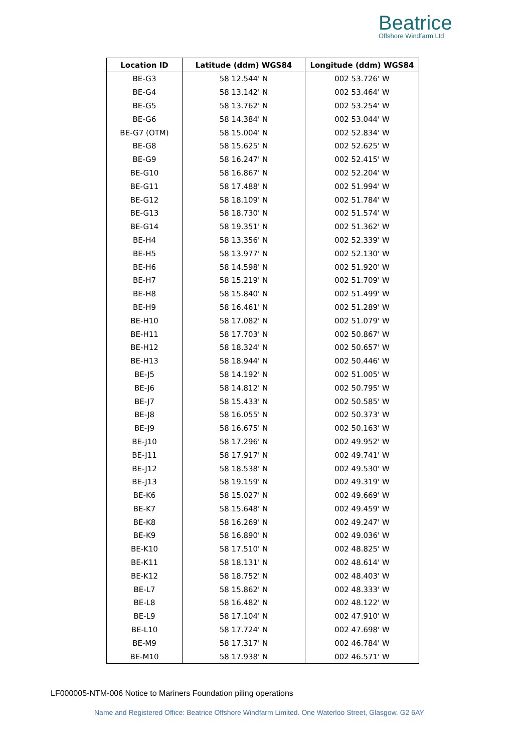Beatrice
Offshore Windfarm Ltd
| Location ID | Latitude (ddm) WGS84 | Longitude (ddm) WGS84 |
| --- | --- | --- |
| BE-G3 | 58 12.544' N | 002 53.726' W |
| BE-G4 | 58 13.142' N | 002 53.464' W |
| BE-G5 | 58 13.762' N | 002 53.254' W |
| BE-G6 | 58 14.384' N | 002 53.044' W |
| BE-G7 (OTM) | 58 15.004' N | 002 52.834' W |
| BE-G8 | 58 15.625' N | 002 52.625' W |
| BE-G9 | 58 16.247' N | 002 52.415' W |
| BE-G10 | 58 16.867' N | 002 52.204' W |
| BE-G11 | 58 17.488' N | 002 51.994' W |
| BE-G12 | 58 18.109' N | 002 51.784' W |
| BE-G13 | 58 18.730' N | 002 51.574' W |
| BE-G14 | 58 19.351' N | 002 51.362' W |
| BE-H4 | 58 13.356' N | 002 52.339' W |
| BE-H5 | 58 13.977' N | 002 52.130' W |
| BE-H6 | 58 14.598' N | 002 51.920' W |
| BE-H7 | 58 15.219' N | 002 51.709' W |
| BE-H8 | 58 15.840' N | 002 51.499' W |
| BE-H9 | 58 16.461' N | 002 51.289' W |
| BE-H10 | 58 17.082' N | 002 51.079' W |
| BE-H11 | 58 17.703' N | 002 50.867' W |
| BE-H12 | 58 18.324' N | 002 50.657' W |
| BE-H13 | 58 18.944' N | 002 50.446' W |
| BE-J5 | 58 14.192' N | 002 51.005' W |
| BE-J6 | 58 14.812' N | 002 50.795' W |
| BE-J7 | 58 15.433' N | 002 50.585' W |
| BE-J8 | 58 16.055' N | 002 50.373' W |
| BE-J9 | 58 16.675' N | 002 50.163' W |
| BE-J10 | 58 17.296' N | 002 49.952' W |
| BE-J11 | 58 17.917' N | 002 49.741' W |
| BE-J12 | 58 18.538' N | 002 49.530' W |
| BE-J13 | 58 19.159' N | 002 49.319' W |
| BE-K6 | 58 15.027' N | 002 49.669' W |
| BE-K7 | 58 15.648' N | 002 49.459' W |
| BE-K8 | 58 16.269' N | 002 49.247' W |
| BE-K9 | 58 16.890' N | 002 49.036' W |
| BE-K10 | 58 17.510' N | 002 48.825' W |
| BE-K11 | 58 18.131' N | 002 48.614' W |
| BE-K12 | 58 18.752' N | 002 48.403' W |
| BE-L7 | 58 15.862' N | 002 48.333' W |
| BE-L8 | 58 16.482' N | 002 48.122' W |
| BE-L9 | 58 17.104' N | 002 47.910' W |
| BE-L10 | 58 17.724' N | 002 47.698' W |
| BE-M9 | 58 17.317' N | 002 46.784' W |
| BE-M10 | 58 17.938' N | 002 46.571' W |
LF000005-NTM-006 Notice to Mariners Foundation piling operations
Name and Registered Office: Beatrice Offshore Windfarm Limited. One Waterloo Street, Glasgow. G2 6AY